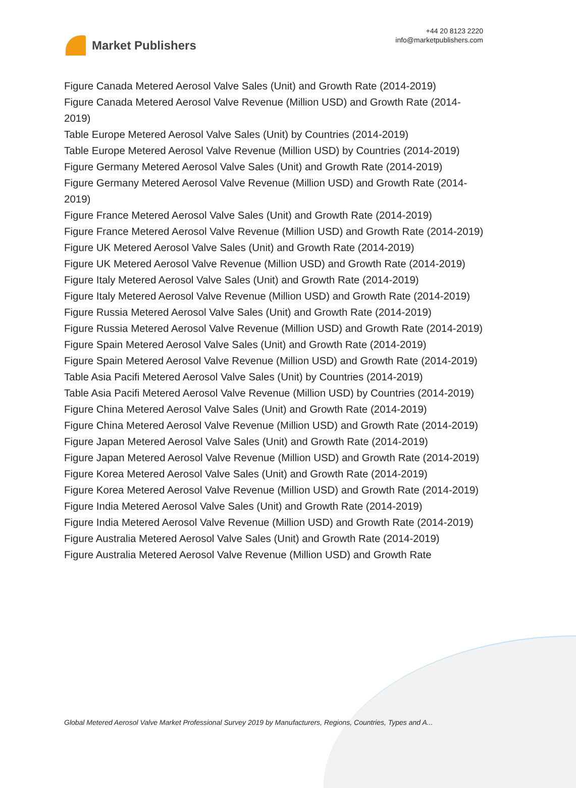Market Publishers
+44 20 8123 2220
info@marketpublishers.com
Figure Canada Metered Aerosol Valve Sales (Unit) and Growth Rate (2014-2019)
Figure Canada Metered Aerosol Valve Revenue (Million USD) and Growth Rate (2014-2019)
Table Europe Metered Aerosol Valve Sales (Unit) by Countries (2014-2019)
Table Europe Metered Aerosol Valve Revenue (Million USD) by Countries (2014-2019)
Figure Germany Metered Aerosol Valve Sales (Unit) and Growth Rate (2014-2019)
Figure Germany Metered Aerosol Valve Revenue (Million USD) and Growth Rate (2014-2019)
Figure France Metered Aerosol Valve Sales (Unit) and Growth Rate (2014-2019)
Figure France Metered Aerosol Valve Revenue (Million USD) and Growth Rate (2014-2019)
Figure UK Metered Aerosol Valve Sales (Unit) and Growth Rate (2014-2019)
Figure UK Metered Aerosol Valve Revenue (Million USD) and Growth Rate (2014-2019)
Figure Italy Metered Aerosol Valve Sales (Unit) and Growth Rate (2014-2019)
Figure Italy Metered Aerosol Valve Revenue (Million USD) and Growth Rate (2014-2019)
Figure Russia Metered Aerosol Valve Sales (Unit) and Growth Rate (2014-2019)
Figure Russia Metered Aerosol Valve Revenue (Million USD) and Growth Rate (2014-2019)
Figure Spain Metered Aerosol Valve Sales (Unit) and Growth Rate (2014-2019)
Figure Spain Metered Aerosol Valve Revenue (Million USD) and Growth Rate (2014-2019)
Table Asia Pacifi Metered Aerosol Valve Sales (Unit) by Countries (2014-2019)
Table Asia Pacifi Metered Aerosol Valve Revenue (Million USD) by Countries (2014-2019)
Figure China Metered Aerosol Valve Sales (Unit) and Growth Rate (2014-2019)
Figure China Metered Aerosol Valve Revenue (Million USD) and Growth Rate (2014-2019)
Figure Japan Metered Aerosol Valve Sales (Unit) and Growth Rate (2014-2019)
Figure Japan Metered Aerosol Valve Revenue (Million USD) and Growth Rate (2014-2019)
Figure Korea Metered Aerosol Valve Sales (Unit) and Growth Rate (2014-2019)
Figure Korea Metered Aerosol Valve Revenue (Million USD) and Growth Rate (2014-2019)
Figure India Metered Aerosol Valve Sales (Unit) and Growth Rate (2014-2019)
Figure India Metered Aerosol Valve Revenue (Million USD) and Growth Rate (2014-2019)
Figure Australia Metered Aerosol Valve Sales (Unit) and Growth Rate (2014-2019)
Figure Australia Metered Aerosol Valve Revenue (Million USD) and Growth Rate
Global Metered Aerosol Valve Market Professional Survey 2019 by Manufacturers, Regions, Countries, Types and A...